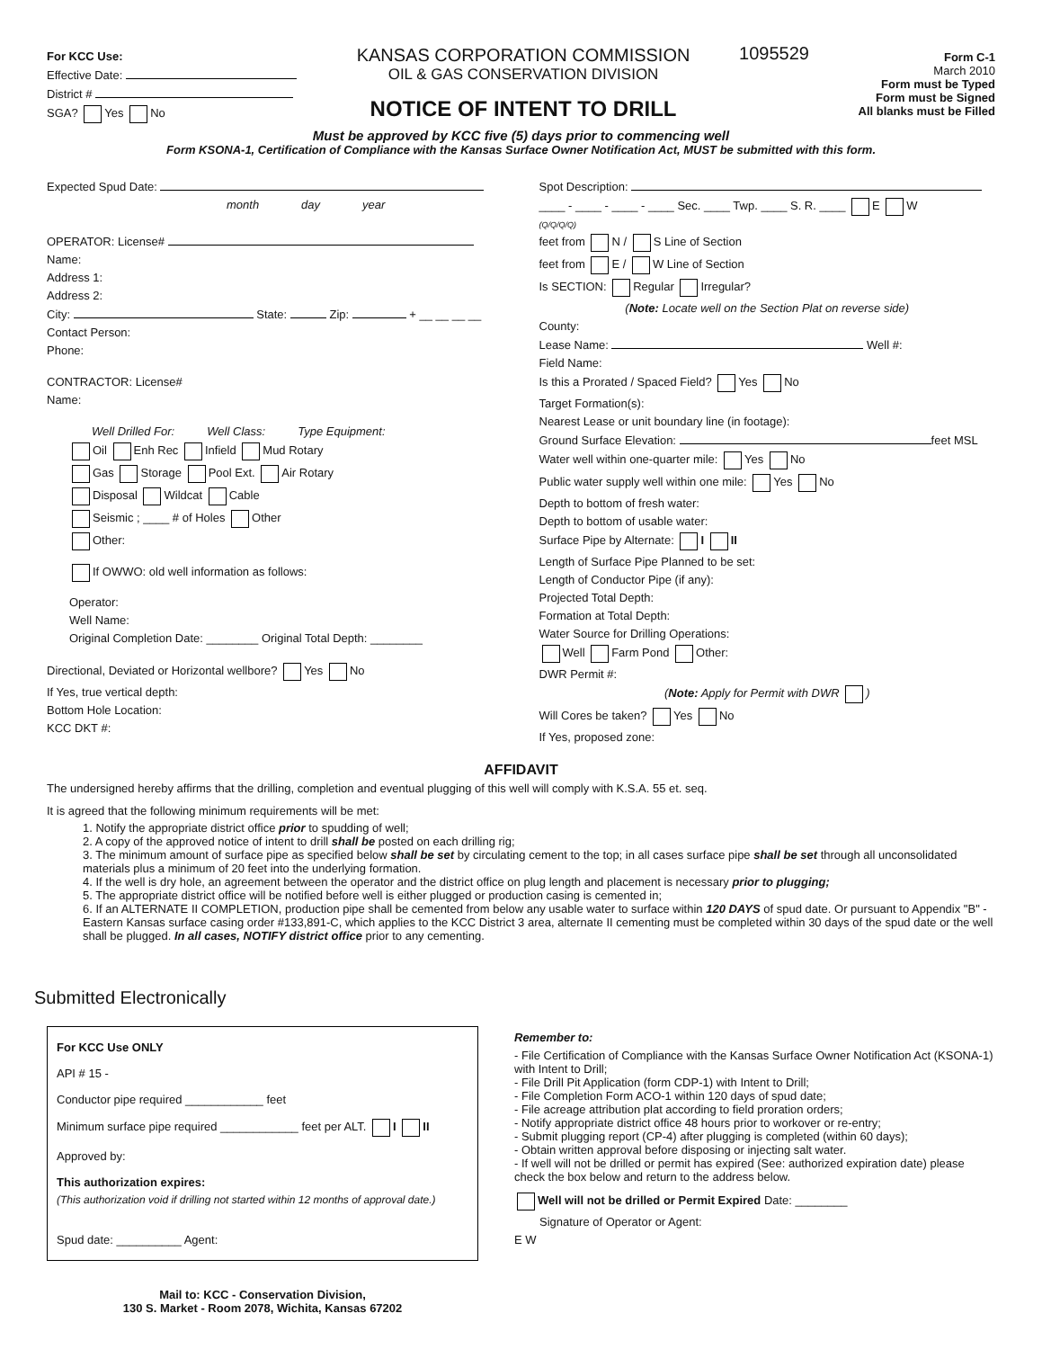For KCC Use:
Effective Date:
District #
SGA? Yes No
KANSAS CORPORATION COMMISSION
OIL & GAS CONSERVATION DIVISION
NOTICE OF INTENT TO DRILL
1095529
Form C-1
March 2010
Form must be Typed
Form must be Signed
All blanks must be Filled
Must be approved by KCC five (5) days prior to commencing well
Form KSONA-1, Certification of Compliance with the Kansas Surface Owner Notification Act, MUST be submitted with this form.
Expected Spud Date:
month day year
OPERATOR: License#
Name:
Address 1:
Address 2:
City: State: Zip: + __ __ __ __
Contact Person:
Phone:
CONTRACTOR: License#
Name:
Well Drilled For: Well Class: Type Equipment:
Oil Enh Rec Infield Mud Rotary
Gas Storage Pool Ext. Air Rotary
Disposal Wildcat Cable
Seismic ; ____ # of Holes Other
Other:
If OWWO: old well information as follows:
Operator:
Well Name:
Original Completion Date: ________ Original Total Depth: ________
Directional, Deviated or Horizontal wellbore? Yes No
If Yes, true vertical depth:
Bottom Hole Location:
KCC DKT #:
Spot Description:
____ - ____ - ____ - ____ Sec. ____ Twp. ____ S. R. ____ E W
(Q/Q/Q/Q)
feet from N / S Line of Section
feet from E / W Line of Section
Is SECTION: Regular Irregular?
(Note: Locate well on the Section Plat on reverse side)
County:
Lease Name: Well #:
Field Name:
Is this a Prorated / Spaced Field? Yes No
Target Formation(s):
Nearest Lease or unit boundary line (in footage):
Ground Surface Elevation: feet MSL
Water well within one-quarter mile: Yes No
Public water supply well within one mile: Yes No
Depth to bottom of fresh water:
Depth to bottom of usable water:
Surface Pipe by Alternate: I II
Length of Surface Pipe Planned to be set:
Length of Conductor Pipe (if any):
Projected Total Depth:
Formation at Total Depth:
Water Source for Drilling Operations:
Well Farm Pond Other:
DWR Permit #:
(Note: Apply for Permit with DWR )
Will Cores be taken? Yes No
If Yes, proposed zone:
AFFIDAVIT
The undersigned hereby affirms that the drilling, completion and eventual plugging of this well will comply with K.S.A. 55 et. seq.
It is agreed that the following minimum requirements will be met:
1. Notify the appropriate district office prior to spudding of well;
2. A copy of the approved notice of intent to drill shall be posted on each drilling rig;
3. The minimum amount of surface pipe as specified below shall be set by circulating cement to the top; in all cases surface pipe shall be set through all unconsolidated materials plus a minimum of 20 feet into the underlying formation.
4. If the well is dry hole, an agreement between the operator and the district office on plug length and placement is necessary prior to plugging;
5. The appropriate district office will be notified before well is either plugged or production casing is cemented in;
6. If an ALTERNATE II COMPLETION, production pipe shall be cemented from below any usable water to surface within 120 DAYS of spud date. Or pursuant to Appendix "B" - Eastern Kansas surface casing order #133,891-C, which applies to the KCC District 3 area, alternate II cementing must be completed within 30 days of the spud date or the well shall be plugged. In all cases, NOTIFY district office prior to any cementing.
Submitted Electronically
For KCC Use ONLY
API # 15 -
Conductor pipe required ____________ feet
Minimum surface pipe required ____________ feet per ALT. I II
Approved by:
This authorization expires:
(This authorization void if drilling not started within 12 months of approval date.)
Spud date: __________ Agent:
Mail to: KCC - Conservation Division,
130 S. Market - Room 2078, Wichita, Kansas 67202
Remember to:
- File Certification of Compliance with the Kansas Surface Owner Notification Act (KSONA-1) with Intent to Drill;
- File Drill Pit Application (form CDP-1) with Intent to Drill;
- File Completion Form ACO-1 within 120 days of spud date;
- File acreage attribution plat according to field proration orders;
- Notify appropriate district office 48 hours prior to workover or re-entry;
- Submit plugging report (CP-4) after plugging is completed (within 60 days);
- Obtain written approval before disposing or injecting salt water.
- If well will not be drilled or permit has expired (See: authorized expiration date) please check the box below and return to the address below.
Well will not be drilled or Permit Expired Date: ________
Signature of Operator or Agent:
E W